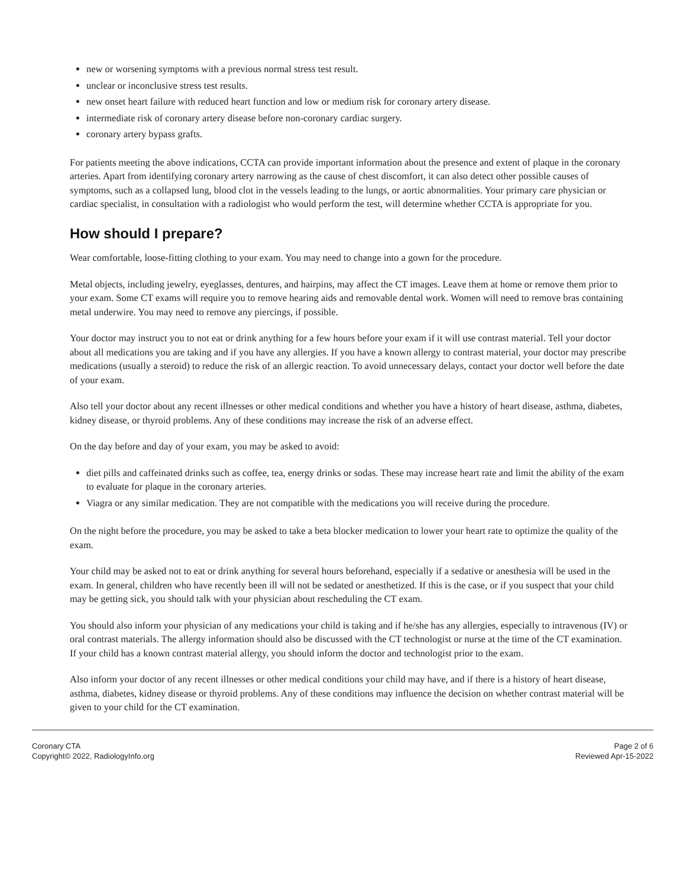new or worsening symptoms with a previous normal stress test result.
unclear or inconclusive stress test results.
new onset heart failure with reduced heart function and low or medium risk for coronary artery disease.
intermediate risk of coronary artery disease before non-coronary cardiac surgery.
coronary artery bypass grafts.
For patients meeting the above indications, CCTA can provide important information about the presence and extent of plaque in the coronary arteries. Apart from identifying coronary artery narrowing as the cause of chest discomfort, it can also detect other possible causes of symptoms, such as a collapsed lung, blood clot in the vessels leading to the lungs, or aortic abnormalities. Your primary care physician or cardiac specialist, in consultation with a radiologist who would perform the test, will determine whether CCTA is appropriate for you.
How should I prepare?
Wear comfortable, loose-fitting clothing to your exam. You may need to change into a gown for the procedure.
Metal objects, including jewelry, eyeglasses, dentures, and hairpins, may affect the CT images. Leave them at home or remove them prior to your exam. Some CT exams will require you to remove hearing aids and removable dental work. Women will need to remove bras containing metal underwire. You may need to remove any piercings, if possible.
Your doctor may instruct you to not eat or drink anything for a few hours before your exam if it will use contrast material. Tell your doctor about all medications you are taking and if you have any allergies. If you have a known allergy to contrast material, your doctor may prescribe medications (usually a steroid) to reduce the risk of an allergic reaction. To avoid unnecessary delays, contact your doctor well before the date of your exam.
Also tell your doctor about any recent illnesses or other medical conditions and whether you have a history of heart disease, asthma, diabetes, kidney disease, or thyroid problems. Any of these conditions may increase the risk of an adverse effect.
On the day before and day of your exam, you may be asked to avoid:
diet pills and caffeinated drinks such as coffee, tea, energy drinks or sodas. These may increase heart rate and limit the ability of the exam to evaluate for plaque in the coronary arteries.
Viagra or any similar medication. They are not compatible with the medications you will receive during the procedure.
On the night before the procedure, you may be asked to take a beta blocker medication to lower your heart rate to optimize the quality of the exam.
Your child may be asked not to eat or drink anything for several hours beforehand, especially if a sedative or anesthesia will be used in the exam. In general, children who have recently been ill will not be sedated or anesthetized. If this is the case, or if you suspect that your child may be getting sick, you should talk with your physician about rescheduling the CT exam.
You should also inform your physician of any medications your child is taking and if he/she has any allergies, especially to intravenous (IV) or oral contrast materials. The allergy information should also be discussed with the CT technologist or nurse at the time of the CT examination. If your child has a known contrast material allergy, you should inform the doctor and technologist prior to the exam.
Also inform your doctor of any recent illnesses or other medical conditions your child may have, and if there is a history of heart disease, asthma, diabetes, kidney disease or thyroid problems. Any of these conditions may influence the decision on whether contrast material will be given to your child for the CT examination.
Coronary CTA
Copyright© 2022, RadiologyInfo.org
Page 2 of 6
Reviewed Apr-15-2022